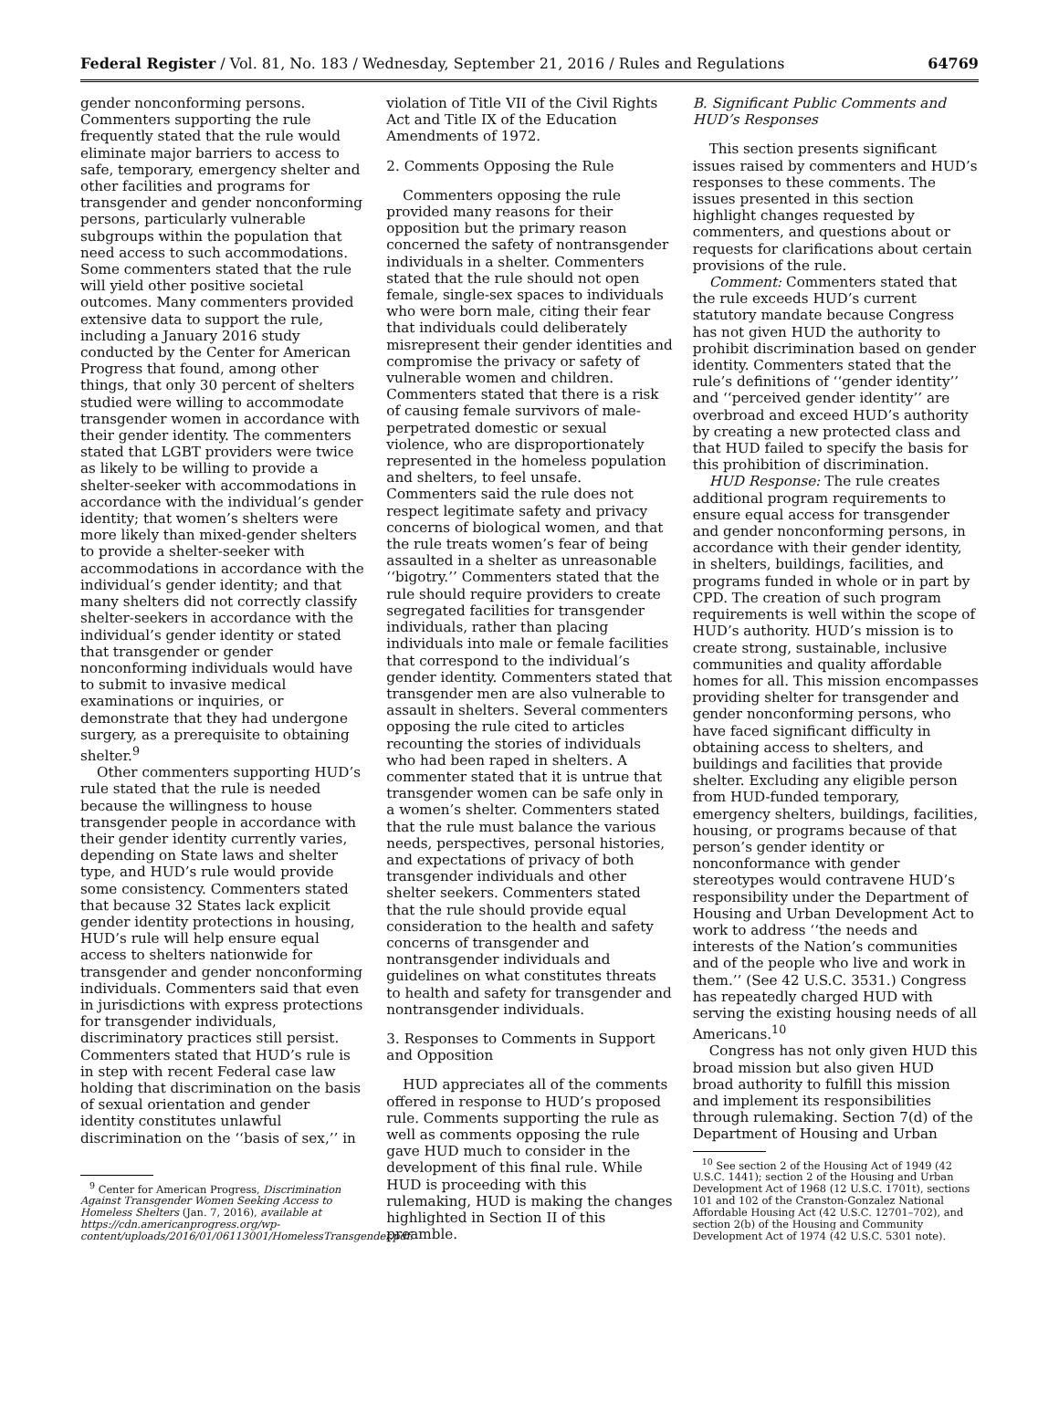Federal Register / Vol. 81, No. 183 / Wednesday, September 21, 2016 / Rules and Regulations 64769
gender nonconforming persons. Commenters supporting the rule frequently stated that the rule would eliminate major barriers to access to safe, temporary, emergency shelter and other facilities and programs for transgender and gender nonconforming persons, particularly vulnerable subgroups within the population that need access to such accommodations. Some commenters stated that the rule will yield other positive societal outcomes. Many commenters provided extensive data to support the rule, including a January 2016 study conducted by the Center for American Progress that found, among other things, that only 30 percent of shelters studied were willing to accommodate transgender women in accordance with their gender identity. The commenters stated that LGBT providers were twice as likely to be willing to provide a shelter-seeker with accommodations in accordance with the individual’s gender identity; that women’s shelters were more likely than mixed-gender shelters to provide a shelter-seeker with accommodations in accordance with the individual’s gender identity; and that many shelters did not correctly classify shelter-seekers in accordance with the individual’s gender identity or stated that transgender or gender nonconforming individuals would have to submit to invasive medical examinations or inquiries, or demonstrate that they had undergone surgery, as a prerequisite to obtaining shelter.<sup>9</sup>
Other commenters supporting HUD’s rule stated that the rule is needed because the willingness to house transgender people in accordance with their gender identity currently varies, depending on State laws and shelter type, and HUD’s rule would provide some consistency. Commenters stated that because 32 States lack explicit gender identity protections in housing, HUD’s rule will help ensure equal access to shelters nationwide for transgender and gender nonconforming individuals. Commenters said that even in jurisdictions with express protections for transgender individuals, discriminatory practices still persist. Commenters stated that HUD’s rule is in step with recent Federal case law holding that discrimination on the basis of sexual orientation and gender identity constitutes unlawful discrimination on the ‘‘basis of sex,’’ in
<sup>9</sup> Center for American Progress, Discrimination Against Transgender Women Seeking Access to Homeless Shelters (Jan. 7, 2016), available at https://cdn.americanprogress.org/wp-content/uploads/2016/01/06113001/HomelessTransgender.pdf.
violation of Title VII of the Civil Rights Act and Title IX of the Education Amendments of 1972.
2. Comments Opposing the Rule
Commenters opposing the rule provided many reasons for their opposition but the primary reason concerned the safety of nontransgender individuals in a shelter. Commenters stated that the rule should not open female, single-sex spaces to individuals who were born male, citing their fear that individuals could deliberately misrepresent their gender identities and compromise the privacy or safety of vulnerable women and children. Commenters stated that there is a risk of causing female survivors of male-perpetrated domestic or sexual violence, who are disproportionately represented in the homeless population and shelters, to feel unsafe. Commenters said the rule does not respect legitimate safety and privacy concerns of biological women, and that the rule treats women’s fear of being assaulted in a shelter as unreasonable ‘‘bigotry.’’ Commenters stated that the rule should require providers to create segregated facilities for transgender individuals, rather than placing individuals into male or female facilities that correspond to the individual’s gender identity. Commenters stated that transgender men are also vulnerable to assault in shelters. Several commenters opposing the rule cited to articles recounting the stories of individuals who had been raped in shelters. A commenter stated that it is untrue that transgender women can be safe only in a women’s shelter. Commenters stated that the rule must balance the various needs, perspectives, personal histories, and expectations of privacy of both transgender individuals and other shelter seekers. Commenters stated that the rule should provide equal consideration to the health and safety concerns of transgender and nontransgender individuals and guidelines on what constitutes threats to health and safety for transgender and nontransgender individuals.
3. Responses to Comments in Support and Opposition
HUD appreciates all of the comments offered in response to HUD’s proposed rule. Comments supporting the rule as well as comments opposing the rule gave HUD much to consider in the development of this final rule. While HUD is proceeding with this rulemaking, HUD is making the changes highlighted in Section II of this preamble.
B. Significant Public Comments and HUD’s Responses
This section presents significant issues raised by commenters and HUD’s responses to these comments. The issues presented in this section highlight changes requested by commenters, and questions about or requests for clarifications about certain provisions of the rule.
Comment: Commenters stated that the rule exceeds HUD’s current statutory mandate because Congress has not given HUD the authority to prohibit discrimination based on gender identity. Commenters stated that the rule’s definitions of ‘‘gender identity’’ and ‘‘perceived gender identity’’ are overbroad and exceed HUD’s authority by creating a new protected class and that HUD failed to specify the basis for this prohibition of discrimination.
HUD Response: The rule creates additional program requirements to ensure equal access for transgender and gender nonconforming persons, in accordance with their gender identity, in shelters, buildings, facilities, and programs funded in whole or in part by CPD. The creation of such program requirements is well within the scope of HUD’s authority. HUD’s mission is to create strong, sustainable, inclusive communities and quality affordable homes for all. This mission encompasses providing shelter for transgender and gender nonconforming persons, who have faced significant difficulty in obtaining access to shelters, and buildings and facilities that provide shelter. Excluding any eligible person from HUD-funded temporary, emergency shelters, buildings, facilities, housing, or programs because of that person’s gender identity or nonconformance with gender stereotypes would contravene HUD’s responsibility under the Department of Housing and Urban Development Act to work to address ‘‘the needs and interests of the Nation’s communities and of the people who live and work in them.’’ (See 42 U.S.C. 3531.) Congress has repeatedly charged HUD with serving the existing housing needs of all Americans.<sup>10</sup>
Congress has not only given HUD this broad mission but also given HUD broad authority to fulfill this mission and implement its responsibilities through rulemaking. Section 7(d) of the Department of Housing and Urban
<sup>10</sup> See section 2 of the Housing Act of 1949 (42 U.S.C. 1441); section 2 of the Housing and Urban Development Act of 1968 (12 U.S.C. 1701t), sections 101 and 102 of the Cranston-Gonzalez National Affordable Housing Act (42 U.S.C. 12701–702), and section 2(b) of the Housing and Community Development Act of 1974 (42 U.S.C. 5301 note).